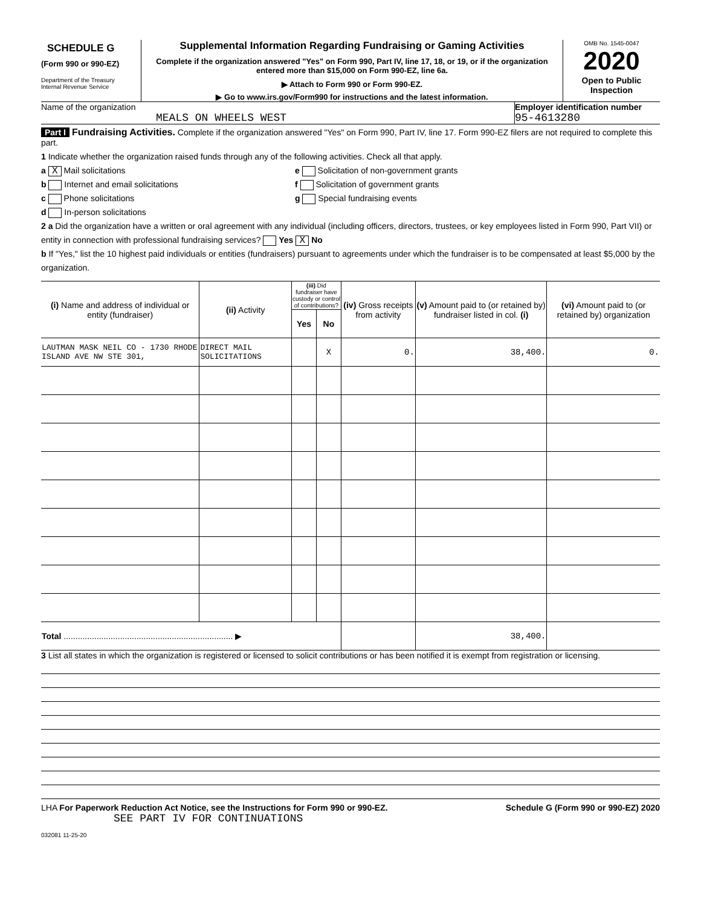SCHEDULE G
(Form 990 or 990-EZ)
Department of the Treasury
Internal Revenue Service
Supplemental Information Regarding Fundraising or Gaming Activities
Complete if the organization answered "Yes" on Form 990, Part IV, line 17, 18, or 19, or if the organization entered more than $15,000 on Form 990-EZ, line 6a.
▶ Attach to Form 990 or Form 990-EZ.
▶ Go to www.irs.gov/Form990 for instructions and the latest information.
OMB No. 1545-0047
2020
Open to Public Inspection
Name of the organization
MEALS ON WHEELS WEST
Employer identification number
95-4613280
Part I Fundraising Activities. Complete if the organization answered "Yes" on Form 990, Part IV, line 17. Form 990-EZ filers are not required to complete this part.
1 Indicate whether the organization raised funds through any of the following activities. Check all that apply.
a X Mail solicitations
b Internet and email solicitations
c Phone solicitations
d In-person solicitations
e Solicitation of non-government grants
f Solicitation of government grants
g Special fundraising events
2 a Did the organization have a written or oral agreement with any individual (including officers, directors, trustees, or key employees listed in Form 990, Part VII) or entity in connection with professional fundraising services? Yes X No
b If "Yes," list the 10 highest paid individuals or entities (fundraisers) pursuant to agreements under which the fundraiser is to be compensated at least $5,000 by the organization.
| (i) Name and address of individual or entity (fundraiser) | (ii) Activity | (iii) Did fundraiser have custody or control of contributions? | | (iv) Gross receipts from activity | (v) Amount paid to (or retained by) fundraiser listed in col. (i) | (vi) Amount paid to (or retained by) organization |
| --- | --- | --- | --- | --- | --- | --- |
| | | Yes | No | | | |
| LAUTMAN MASK NEIL CO - 1730 RHODE ISLAND AVE NW STE 301, | DIRECT MAIL SOLICITATIONS | | X | 0. | 38,400. | 0. |
| Total ........................................................................ ▶ | | | | | 38,400. | |
3 List all states in which the organization is registered or licensed to solicit contributions or has been notified it is exempt from registration or licensing.
LHA For Paperwork Reduction Act Notice, see the Instructions for Form 990 or 990-EZ. Schedule G (Form 990 or 990-EZ) 2020
SEE PART IV FOR CONTINUATIONS
032081 11-25-20